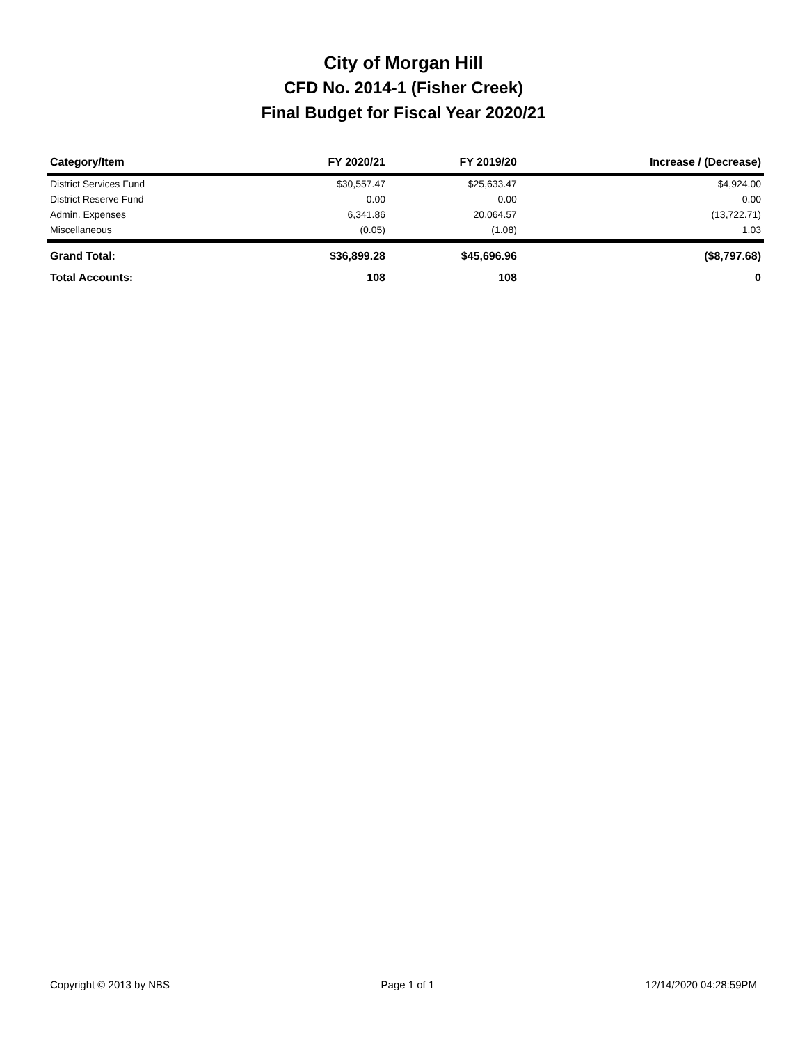City of Morgan Hill
CFD No. 2014-1 (Fisher Creek)
Final Budget for Fiscal Year 2020/21
| Category/Item | FY 2020/21 | FY 2019/20 | Increase / (Decrease) |
| --- | --- | --- | --- |
| District Services Fund | $30,557.47 | $25,633.47 | $4,924.00 |
| District Reserve Fund | 0.00 | 0.00 | 0.00 |
| Admin. Expenses | 6,341.86 | 20,064.57 | (13,722.71) |
| Miscellaneous | (0.05) | (1.08) | 1.03 |
| Grand Total: | $36,899.28 | $45,696.96 | ($8,797.68) |
| Total Accounts: | 108 | 108 | 0 |
Copyright © 2013 by NBS Page 1 of 1 12/14/2020 04:28:59PM